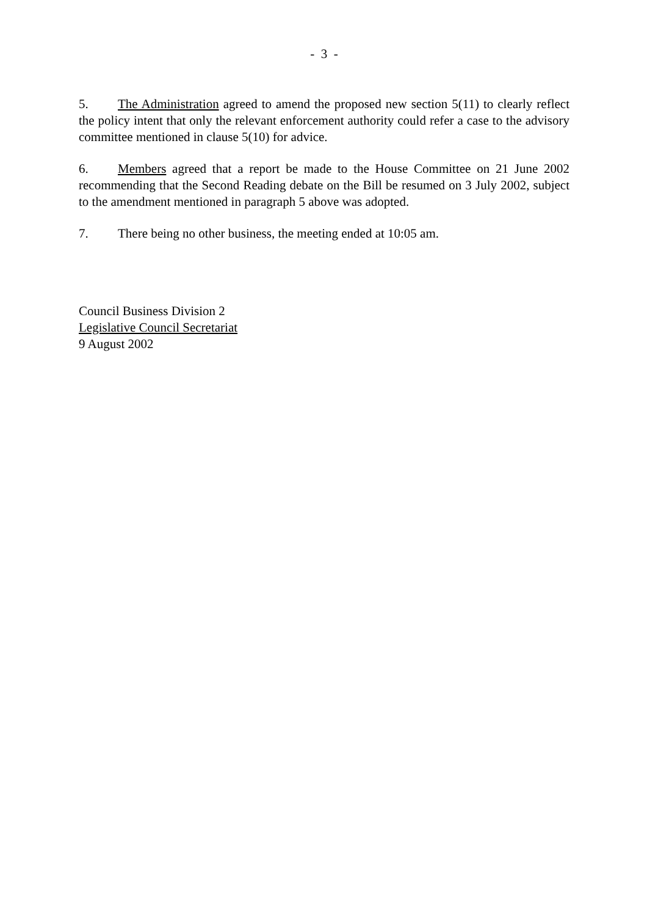- 3 -
5. The Administration agreed to amend the proposed new section 5(11) to clearly reflect the policy intent that only the relevant enforcement authority could refer a case to the advisory committee mentioned in clause 5(10) for advice.
6. Members agreed that a report be made to the House Committee on 21 June 2002 recommending that the Second Reading debate on the Bill be resumed on 3 July 2002, subject to the amendment mentioned in paragraph 5 above was adopted.
7. There being no other business, the meeting ended at 10:05 am.
Council Business Division 2
Legislative Council Secretariat
9 August 2002